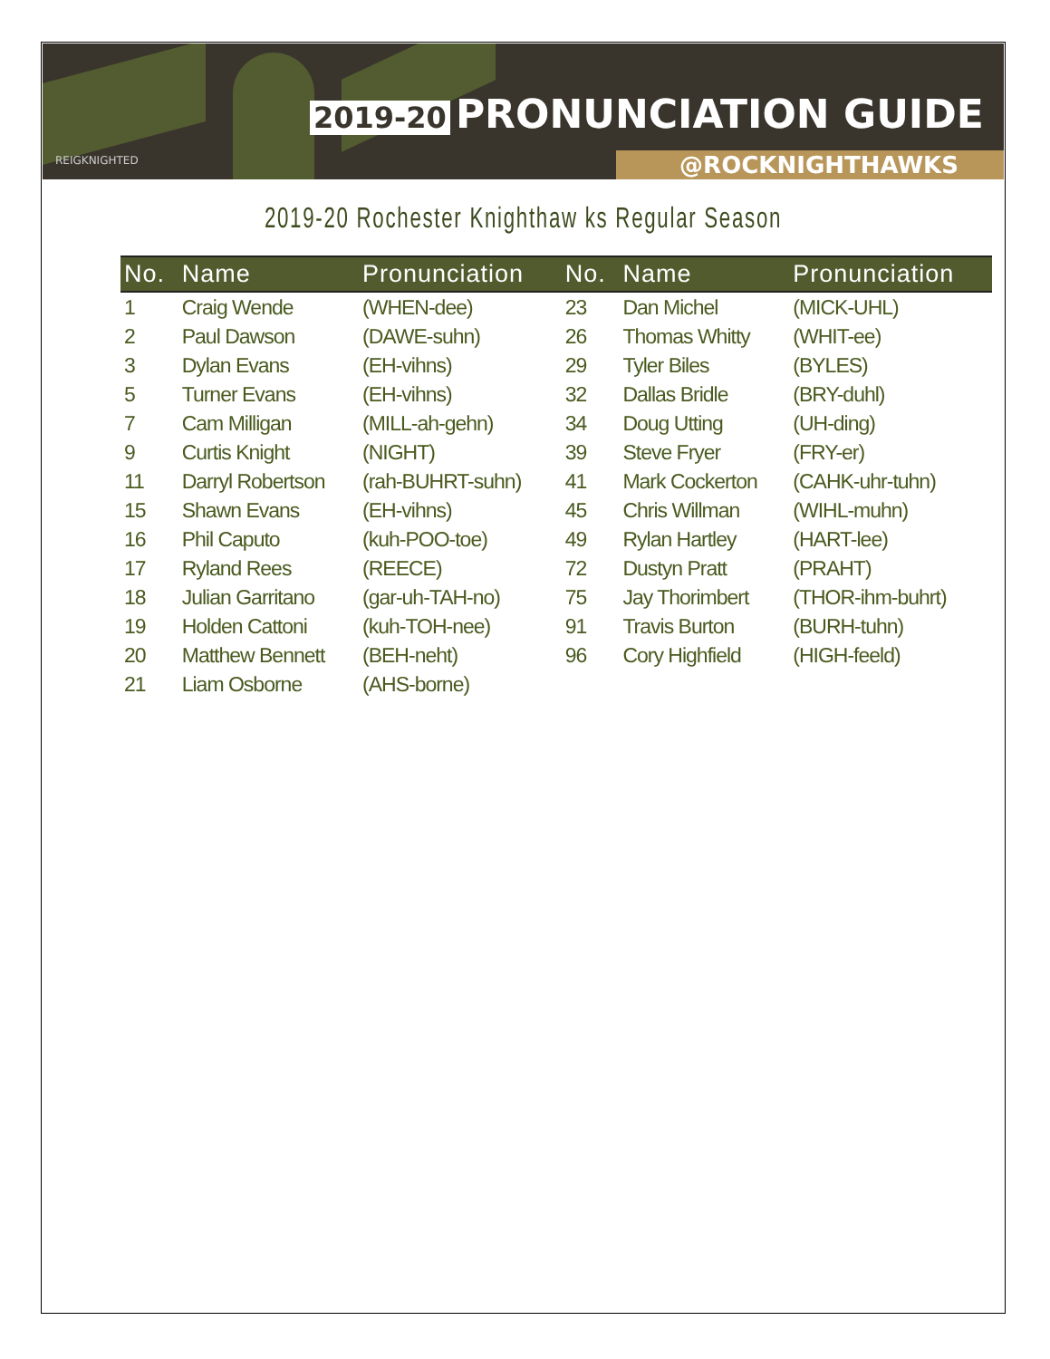2019-20 PRONUNCIATION GUIDE
REIGKNIGHTED @ROCKNIGHTHAWKS
2019-20 Rochester Knighthaw ks Regular Season
| No. | Name | Pronunciation | No. | Name | Pronunciation |
| --- | --- | --- | --- | --- | --- |
| 1 | Craig Wende | (WHEN-dee) | 23 | Dan Michel | (MICK-UHL) |
| 2 | Paul Dawson | (DAWE-suhn) | 26 | Thomas Whitty | (WHIT-ee) |
| 3 | Dylan Evans | (EH-vihns) | 29 | Tyler Biles | (BYLES) |
| 5 | Turner Evans | (EH-vihns) | 32 | Dallas Bridle | (BRY-duhl) |
| 7 | Cam Milligan | (MILL-ah-gehn) | 34 | Doug Utting | (UH-ding) |
| 9 | Curtis Knight | (NIGHT) | 39 | Steve Fryer | (FRY-er) |
| 11 | Darryl Robertson | (rah-BUHRT-suhn) | 41 | Mark Cockerton | (CAHK-uhr-tuhn) |
| 15 | Shawn Evans | (EH-vihns) | 45 | Chris Willman | (WIHL-muhn) |
| 16 | Phil Caputo | (kuh-POO-toe) | 49 | Rylan Hartley | (HART-lee) |
| 17 | Ryland Rees | (REECE) | 72 | Dustyn Pratt | (PRAHT) |
| 18 | Julian Garritano | (gar-uh-TAH-no) | 75 | Jay Thorimbert | (THOR-ihm-buhrt) |
| 19 | Holden Cattoni | (kuh-TOH-nee) | 91 | Travis Burton | (BURH-tuhn) |
| 20 | Matthew Bennett | (BEH-neht) | 96 | Cory Highfield | (HIGH-feeld) |
| 21 | Liam Osborne | (AHS-borne) | | | |